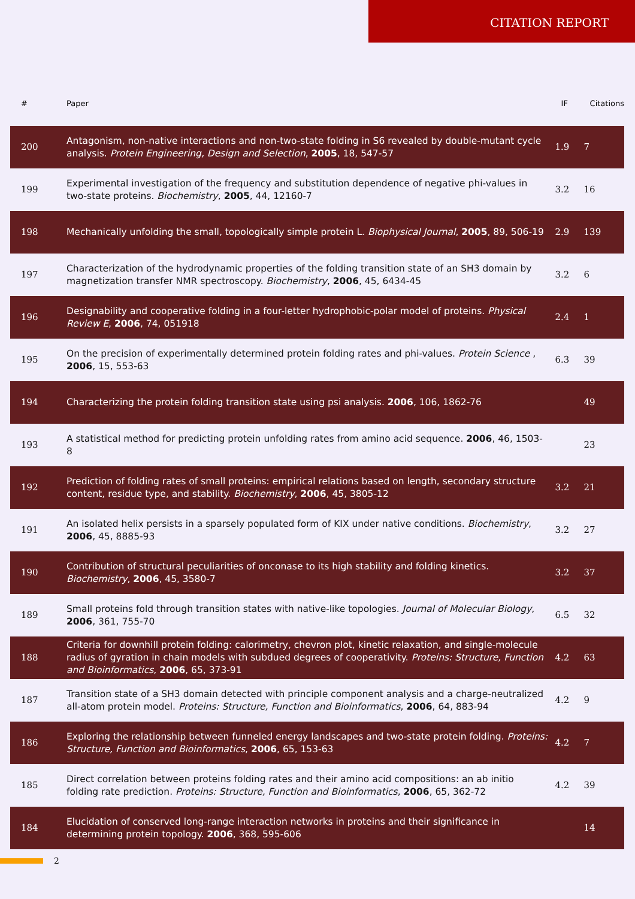CITATION REPORT
| # | Paper | IF | Citations |
| --- | --- | --- | --- |
| 200 | Antagonism, non-native interactions and non-two-state folding in S6 revealed by double-mutant cycle analysis. Protein Engineering, Design and Selection , 2005 , 18, 547-57 | 1.9 | 7 |
| 199 | Experimental investigation of the frequency and substitution dependence of negative phi-values in two-state proteins. Biochemistry , 2005 , 44, 12160-7 | 3.2 | 16 |
| 198 | Mechanically unfolding the small, topologically simple protein L. Biophysical Journal , 2005 , 89, 506-19 | 2.9 | 139 |
| 197 | Characterization of the hydrodynamic properties of the folding transition state of an SH3 domain by magnetization transfer NMR spectroscopy. Biochemistry , 2006 , 45, 6434-45 | 3.2 | 6 |
| 196 | Designability and cooperative folding in a four-letter hydrophobic-polar model of proteins. Physical Review E , 2006 , 74, 051918 | 2.4 | 1 |
| 195 | On the precision of experimentally determined protein folding rates and phi-values. Protein Science , 2006 , 15, 553-63 | 6.3 | 39 |
| 194 | Characterizing the protein folding transition state using psi analysis. 2006 , 106, 1862-76 | | 49 |
| 193 | A statistical method for predicting protein unfolding rates from amino acid sequence. 2006 , 46, 1503-8 | | 23 |
| 192 | Prediction of folding rates of small proteins: empirical relations based on length, secondary structure content, residue type, and stability. Biochemistry , 2006 , 45, 3805-12 | 3.2 | 21 |
| 191 | An isolated helix persists in a sparsely populated form of KIX under native conditions. Biochemistry , 2006 , 45, 8885-93 | 3.2 | 27 |
| 190 | Contribution of structural peculiarities of onconase to its high stability and folding kinetics. Biochemistry , 2006 , 45, 3580-7 | 3.2 | 37 |
| 189 | Small proteins fold through transition states with native-like topologies. Journal of Molecular Biology , 2006 , 361, 755-70 | 6.5 | 32 |
| 188 | Criteria for downhill protein folding: calorimetry, chevron plot, kinetic relaxation, and single-molecule radius of gyration in chain models with subdued degrees of cooperativity. Proteins: Structure, Function and Bioinformatics , 2006 , 65, 373-91 | 4.2 | 63 |
| 187 | Transition state of a SH3 domain detected with principle component analysis and a charge-neutralized all-atom protein model. Proteins: Structure, Function and Bioinformatics , 2006 , 64, 883-94 | 4.2 | 9 |
| 186 | Exploring the relationship between funneled energy landscapes and two-state protein folding. Proteins: Structure, Function and Bioinformatics , 2006 , 65, 153-63 | 4.2 | 7 |
| 185 | Direct correlation between proteins folding rates and their amino acid compositions: an ab initio folding rate prediction. Proteins: Structure, Function and Bioinformatics , 2006 , 65, 362-72 | 4.2 | 39 |
| 184 | Elucidation of conserved long-range interaction networks in proteins and their significance in determining protein topology. 2006 , 368, 595-606 | | 14 |
2